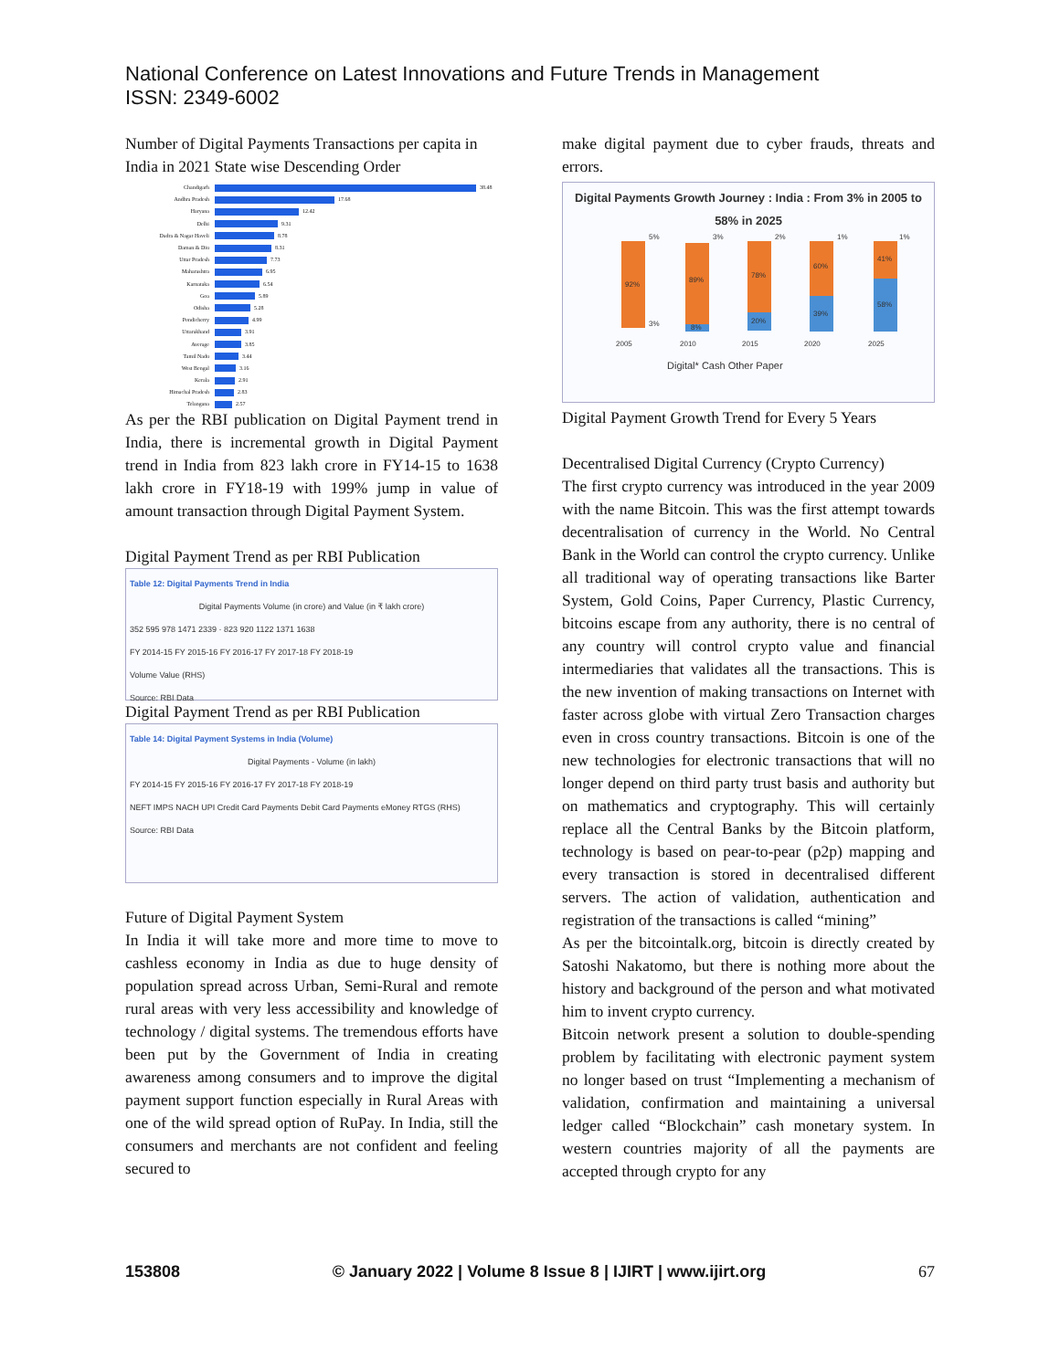National Conference on Latest Innovations and Future Trends in Management
ISSN: 2349-6002
Number of Digital Payments Transactions per capita in India in 2021 State wise Descending Order
Chandigarh 38.48
Andhra Pradesh 17.68
Haryana 12.42
Delhi 9.31
Dadra & Nagar Haveli 8.78
Daman & Diu 8.31
Uttar Pradesh 7.73
Maharashtra 6.95
Karnataka 6.54
Goa 5.89
Odisha 5.28
Pondicherry 4.99
Uttarakhand 3.91
Average 3.85
Tamil Nadu 3.44
West Bengal 3.16
Kerala 2.91
Himachal Pradesh 2.83
Telangana 2.57
As per the RBI publication on Digital Payment trend in India, there is incremental growth in Digital Payment trend in India from 823 lakh crore in FY14-15 to 1638 lakh crore in FY18-19 with 199% jump in value of amount transaction through Digital Payment System.
Digital Payment Trend as per RBI Publication
Table 12: Digital Payments Trend in India
Digital Payments Volume (in crore) and Value (in ₹ lakh crore)352 595 978 1471 2339 · 823 920 1122 1371 1638
FY 2014-15 FY 2015-16 FY 2016-17 FY 2017-18 FY 2018-19
Volume Value (RHS)
Source: RBI Data
Digital Payment Trend as per RBI Publication
Table 14: Digital Payment Systems in India (Volume)
Digital Payments - Volume (in lakh)FY 2014-15 FY 2015-16 FY 2016-17 FY 2017-18 FY 2018-19
NEFT IMPS NACH UPI Credit Card Payments Debit Card Payments eMoney RTGS (RHS)
Source: RBI Data
Future of Digital Payment System
In India it will take more and more time to move to cashless economy in India as due to huge density of population spread across Urban, Semi-Rural and remote rural areas with very less accessibility and knowledge of technology / digital systems. The tremendous efforts have been put by the Government of India in creating awareness among consumers and to improve the digital payment support function especially in Rural Areas with one of the wild spread option of RuPay. In India, still the consumers and merchants are not confident and feeling secured to
make digital payment due to cyber frauds, threats and errors.
Digital Payments Growth Journey : India : From 3% in 2005 to 58% in 2025
92%
5%
3%
89%
3%
8%
78%
20%
2%
60%
39%
1%
41%
58%
1%
2005
2010
2015
2020
2025
Digital* Cash Other Paper
Digital Payment Growth Trend for Every 5 Years
Decentralised Digital Currency (Crypto Currency)
The first crypto currency was introduced in the year 2009 with the name Bitcoin. This was the first attempt towards decentralisation of currency in the World. No Central Bank in the World can control the crypto currency. Unlike all traditional way of operating transactions like Barter System, Gold Coins, Paper Currency, Plastic Currency, bitcoins escape from any authority, there is no central of any country will control crypto value and financial intermediaries that validates all the transactions. This is the new invention of making transactions on Internet with faster across globe with virtual Zero Transaction charges even in cross country transactions. Bitcoin is one of the new technologies for electronic transactions that will no longer depend on third party trust basis and authority but on mathematics and cryptography. This will certainly replace all the Central Banks by the Bitcoin platform, technology is based on pear-to-pear (p2p) mapping and every transaction is stored in decentralised different servers. The action of validation, authentication and registration of the transactions is called “mining”
As per the bitcointalk.org, bitcoin is directly created by Satoshi Nakatomo, but there is nothing more about the history and background of the person and what motivated him to invent crypto currency.
Bitcoin network present a solution to double-spending problem by facilitating with electronic payment system no longer based on trust “Implementing a mechanism of validation, confirmation and maintaining a universal ledger called “Blockchain” cash monetary system. In western countries majority of all the payments are accepted through crypto for any
153808 © January 2022 | Volume 8 Issue 8 | IJIRT | www.ijirt.org 67